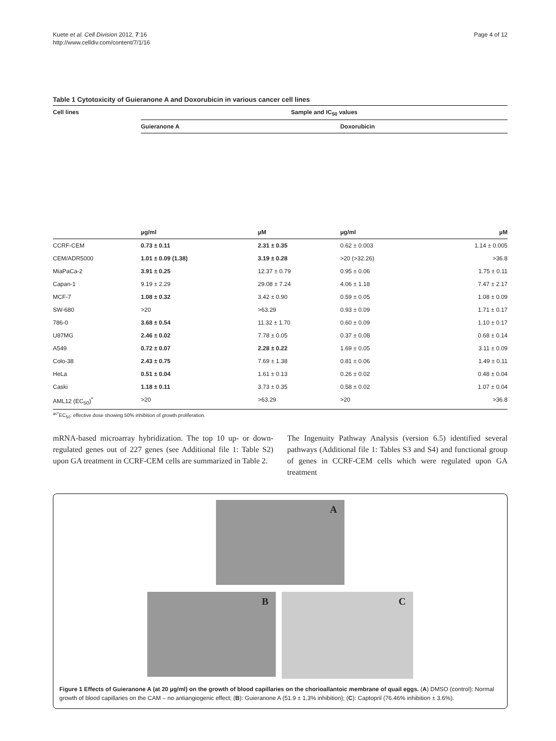Kuete et al. Cell Division 2012, 7:16
http://www.celldiv.com/content/7/1/16
Page 4 of 12
Table 1 Cytotoxicity of Guieranone A and Doxorubicin in various cancer cell lines
| Cell lines | Sample and IC<sub>50</sub> values | | | |
| --- | --- | --- | --- | --- |
| | Guieranone A | | Doxorubicin | |
| | µg/ml | µM | µg/ml | µM |
| CCRF-CEM | 0.73 ± 0.11 | 2.31 ± 0.35 | 0.62 ± 0.003 | 1.14 ± 0.005 |
| CEM/ADR5000 | 1.01 ± 0.09 (1.38) | 3.19 ± 0.28 | >20 (>32.26) | >36.8 |
| MiaPaCa-2 | 3.91 ± 0.25 | 12.37 ± 0.79 | 0.95 ± 0.06 | 1.75 ± 0.11 |
| Capan-1 | 9.19 ± 2.29 | 29.08 ± 7.24 | 4.06 ± 1.18 | 7.47 ± 2.17 |
| MCF-7 | 1.08 ± 0.32 | 3.42 ± 0.90 | 0.59 ± 0.05 | 1.08 ± 0.09 |
| SW-680 | >20 | >63.29 | 0.93 ± 0.09 | 1.71 ± 0.17 |
| 786-0 | 3.68 ± 0.54 | 11.32 ± 1.70 | 0.60 ± 0.09 | 1.10 ± 0.17 |
| U87MG | 2.46 ± 0.02 | 7.78 ± 0.05 | 0.37 ± 0.08 | 0.68 ± 0.14 |
| A549 | 0.72 ± 0.07 | 2.28 ± 0.22 | 1.69 ± 0.05 | 3.11 ± 0.09 |
| Colo-38 | 2.43 ± 0.75 | 7.69 ± 1.38 | 0.81 ± 0.06 | 1.49 ± 0.11 |
| HeLa | 0.51 ± 0.04 | 1.61 ± 0.13 | 0.26 ± 0.02 | 0.48 ± 0.04 |
| Caski | 1.18 ± 0.11 | 3.73 ± 0.35 | 0.58 ± 0.02 | 1.07 ± 0.04 |
| AML12 (EC<sub>50</sub>)<sup>*</sup> | >20 | >63.29 | >20 | >36.8 |
<sup>ac*</sup>EC<sub>50</sub>: effective dose showing 50% inhibition of growth proliferation.
mRNA-based microarray hybridization. The top 10 up- or down-regulated genes out of 227 genes (see Additional file 1: Table S2) upon GA treatment in CCRF-CEM cells are summarized in Table 2.
The Ingenuity Pathway Analysis (version 6.5) identified several pathways (Additional file 1: Tables S3 and S4) and functional group of genes in CCRF-CEM cells which were regulated upon GA treatment
A
B
C
Figure 1 Effects of Guieranone A (at 20 µg/ml) on the growth of blood capillaries on the chorioallantoic membrane of quail eggs. (A) DMSO (control): Normal growth of blood capillaries on the CAM – no antiangiogenic effect; (B): Guieranone A (51.9 ± 1,3% inhibition); (C): Captopril (76.46% inhibition ± 3.6%).